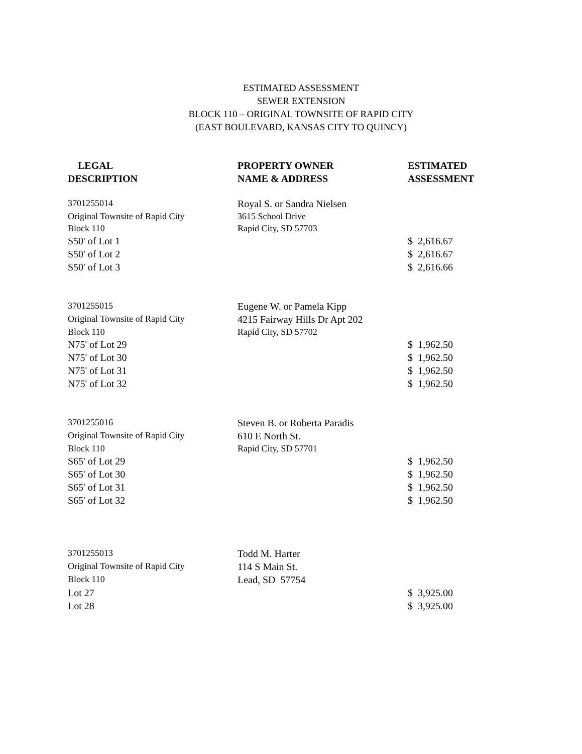ESTIMATED ASSESSMENT
SEWER EXTENSION
BLOCK 110 – ORIGINAL TOWNSITE OF RAPID CITY
(EAST BOULEVARD, KANSAS CITY TO QUINCY)
| LEGAL DESCRIPTION | PROPERTY OWNER NAME & ADDRESS | ESTIMATED ASSESSMENT |
| --- | --- | --- |
| 3701255014 | Royal S. or Sandra Nielsen | |
| Original Townsite of Rapid City | 3615 School Drive | |
| Block 110 | Rapid City, SD 57703 | |
| S50' of Lot 1 | | $ 2,616.67 |
| S50' of Lot 2 | | $ 2,616.67 |
| S50' of Lot 3 | | $ 2,616.66 |
| 3701255015 | Eugene W. or Pamela Kipp | |
| Original Townsite of Rapid City | 4215 Fairway Hills Dr Apt 202 | |
| Block 110 | Rapid City, SD 57702 | |
| N75' of Lot 29 | | $ 1,962.50 |
| N75' of Lot 30 | | $ 1,962.50 |
| N75' of Lot 31 | | $ 1,962.50 |
| N75' of Lot 32 | | $ 1,962.50 |
| 3701255016 | Steven B. or Roberta Paradis | |
| Original Townsite of Rapid City | 610 E North St. | |
| Block 110 | Rapid City, SD 57701 | |
| S65' of Lot 29 | | $ 1,962.50 |
| S65' of Lot 30 | | $ 1,962.50 |
| S65' of Lot 31 | | $ 1,962.50 |
| S65' of Lot 32 | | $ 1,962.50 |
| 3701255013 | Todd M. Harter | |
| Original Townsite of Rapid City | 114 S Main St. | |
| Block 110 | Lead, SD 57754 | |
| Lot 27 | | $ 3,925.00 |
| Lot 28 | | $ 3,925.00 |